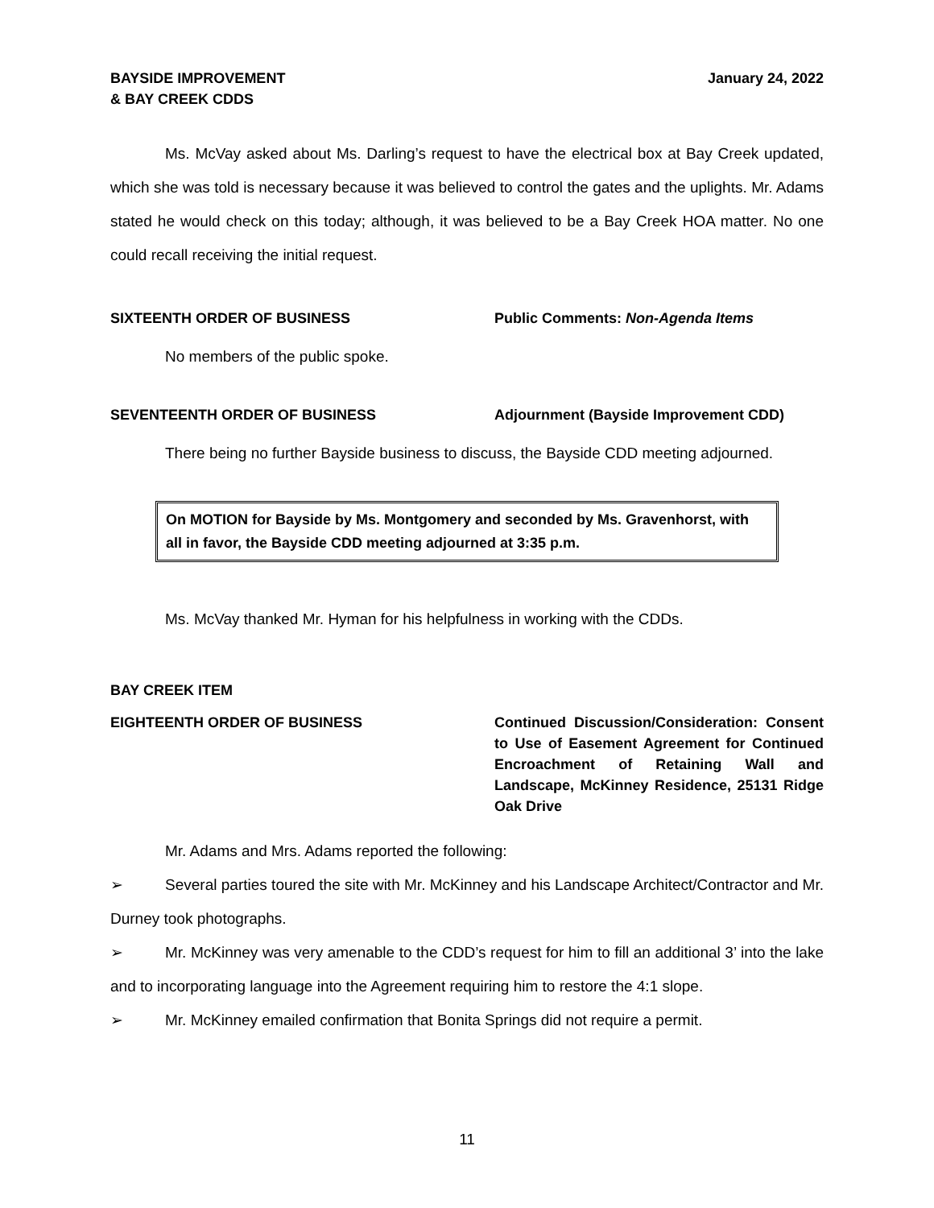BAYSIDE IMPROVEMENT
& BAY CREEK CDDS
January 24, 2022
Ms. McVay asked about Ms. Darling’s request to have the electrical box at Bay Creek updated, which she was told is necessary because it was believed to control the gates and the uplights. Mr. Adams stated he would check on this today; although, it was believed to be a Bay Creek HOA matter. No one could recall receiving the initial request.
SIXTEENTH ORDER OF BUSINESS Public Comments: Non-Agenda Items
No members of the public spoke.
SEVENTEENTH ORDER OF BUSINESS Adjournment (Bayside Improvement CDD)
There being no further Bayside business to discuss, the Bayside CDD meeting adjourned.
On MOTION for Bayside by Ms. Montgomery and seconded by Ms. Gravenhorst, with all in favor, the Bayside CDD meeting adjourned at 3:35 p.m.
Ms. McVay thanked Mr. Hyman for his helpfulness in working with the CDDs.
BAY CREEK ITEM
EIGHTEENTH ORDER OF BUSINESS Continued Discussion/Consideration: Consent to Use of Easement Agreement for Continued Encroachment of Retaining Wall and Landscape, McKinney Residence, 25131 Ridge Oak Drive
Mr. Adams and Mrs. Adams reported the following:
➢ Several parties toured the site with Mr. McKinney and his Landscape Architect/Contractor and Mr. Durney took photographs.
➢ Mr. McKinney was very amenable to the CDD’s request for him to fill an additional 3’ into the lake and to incorporating language into the Agreement requiring him to restore the 4:1 slope.
➢ Mr. McKinney emailed confirmation that Bonita Springs did not require a permit.
11